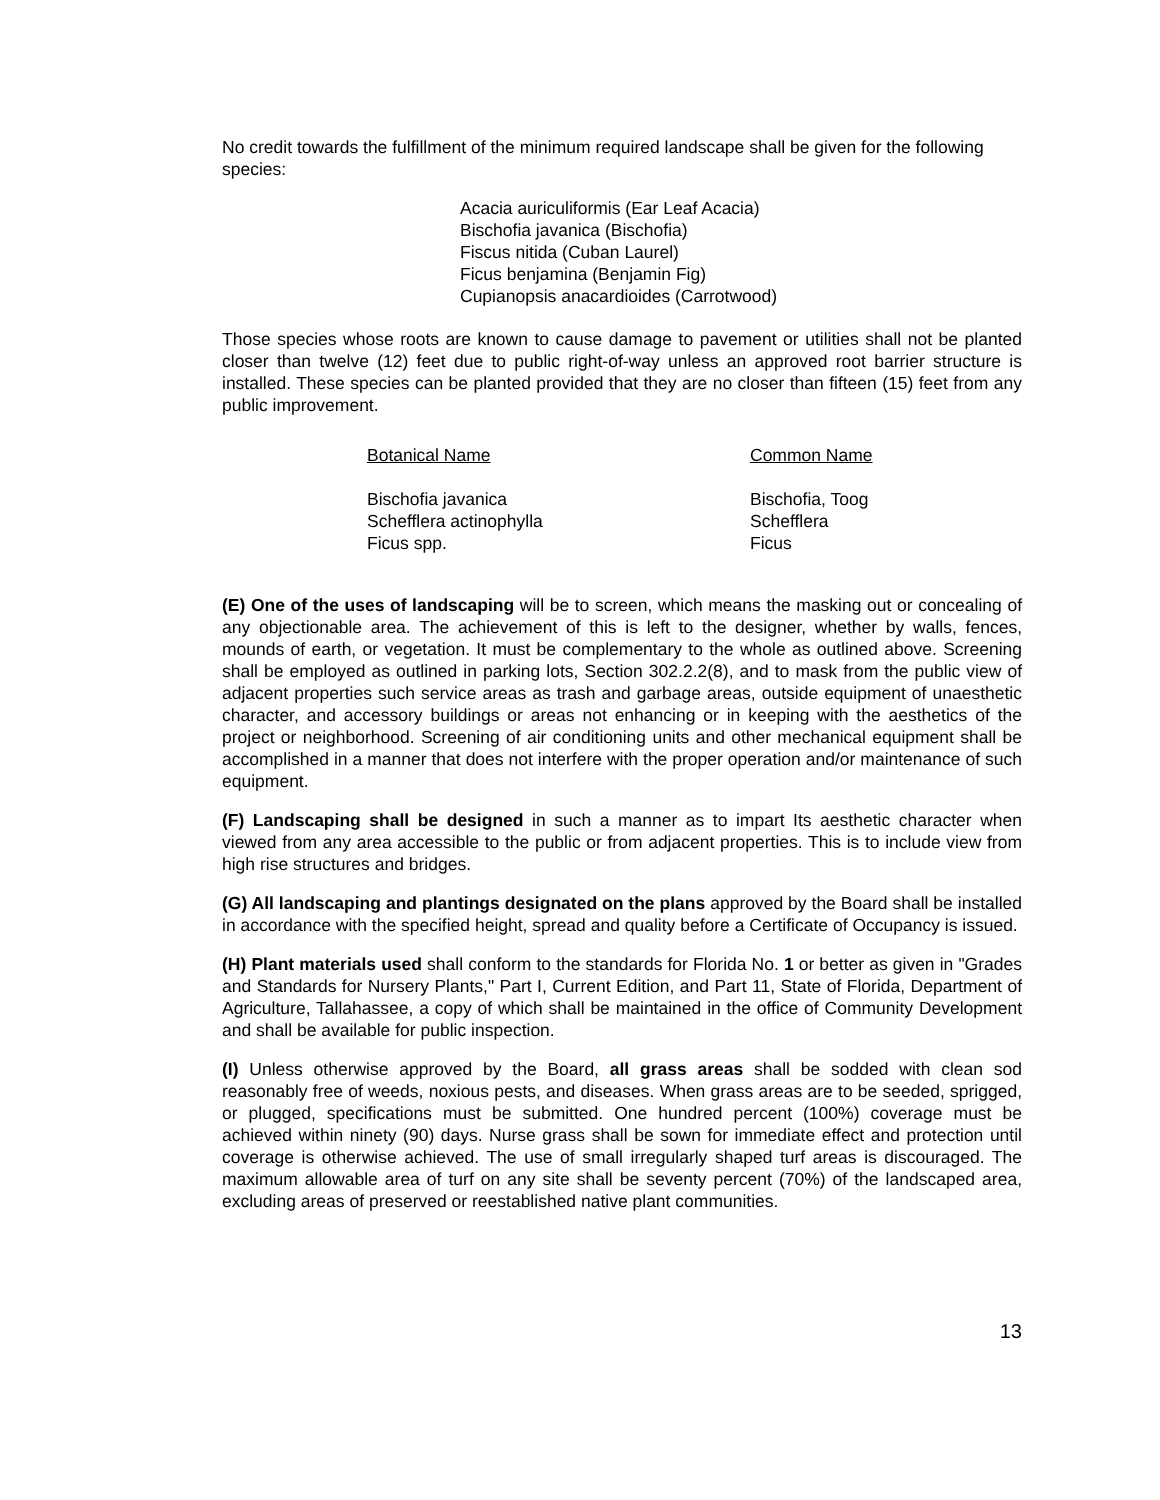No credit towards the fulfillment of the minimum required landscape shall be given for the following species:
Acacia auriculiformis (Ear Leaf Acacia)
Bischofia javanica (Bischofia)
Fiscus nitida (Cuban Laurel)
Ficus benjamina (Benjamin Fig)
Cupianopsis anacardioides (Carrotwood)
Those species whose roots are known to cause damage to pavement or utilities shall not be planted closer than twelve (12) feet due to public right-of-way unless an approved root barrier structure is installed. These species can be planted provided that they are no closer than fifteen (15) feet from any public improvement.
| Botanical Name | Common Name |
| Bischofia javanica | Bischofia, Toog |
| Schefflera actinophylla | Schefflera |
| Ficus spp. | Ficus |
(E) One of the uses of landscaping will be to screen, which means the masking out or concealing of any objectionable area. The achievement of this is left to the designer, whether by walls, fences, mounds of earth, or vegetation. It must be complementary to the whole as outlined above. Screening shall be employed as outlined in parking lots, Section 302.2.2(8), and to mask from the public view of adjacent properties such service areas as trash and garbage areas, outside equipment of unaesthetic character, and accessory buildings or areas not enhancing or in keeping with the aesthetics of the project or neighborhood. Screening of air conditioning units and other mechanical equipment shall be accomplished in a manner that does not interfere with the proper operation and/or maintenance of such equipment.
(F) Landscaping shall be designed in such a manner as to impart Its aesthetic character when viewed from any area accessible to the public or from adjacent properties. This is to include view from high rise structures and bridges.
(G) All landscaping and plantings designated on the plans approved by the Board shall be installed in accordance with the specified height, spread and quality before a Certificate of Occupancy is issued.
(H) Plant materials used shall conform to the standards for Florida No. 1 or better as given in "Grades and Standards for Nursery Plants," Part I, Current Edition, and Part 11, State of Florida, Department of Agriculture, Tallahassee, a copy of which shall be maintained in the office of Community Development and shall be available for public inspection.
(I) Unless otherwise approved by the Board, all grass areas shall be sodded with clean sod reasonably free of weeds, noxious pests, and diseases. When grass areas are to be seeded, sprigged, or plugged, specifications must be submitted. One hundred percent (100%) coverage must be achieved within ninety (90) days. Nurse grass shall be sown for immediate effect and protection until coverage is otherwise achieved. The use of small irregularly shaped turf areas is discouraged. The maximum allowable area of turf on any site shall be seventy percent (70%) of the landscaped area, excluding areas of preserved or reestablished native plant communities.
13